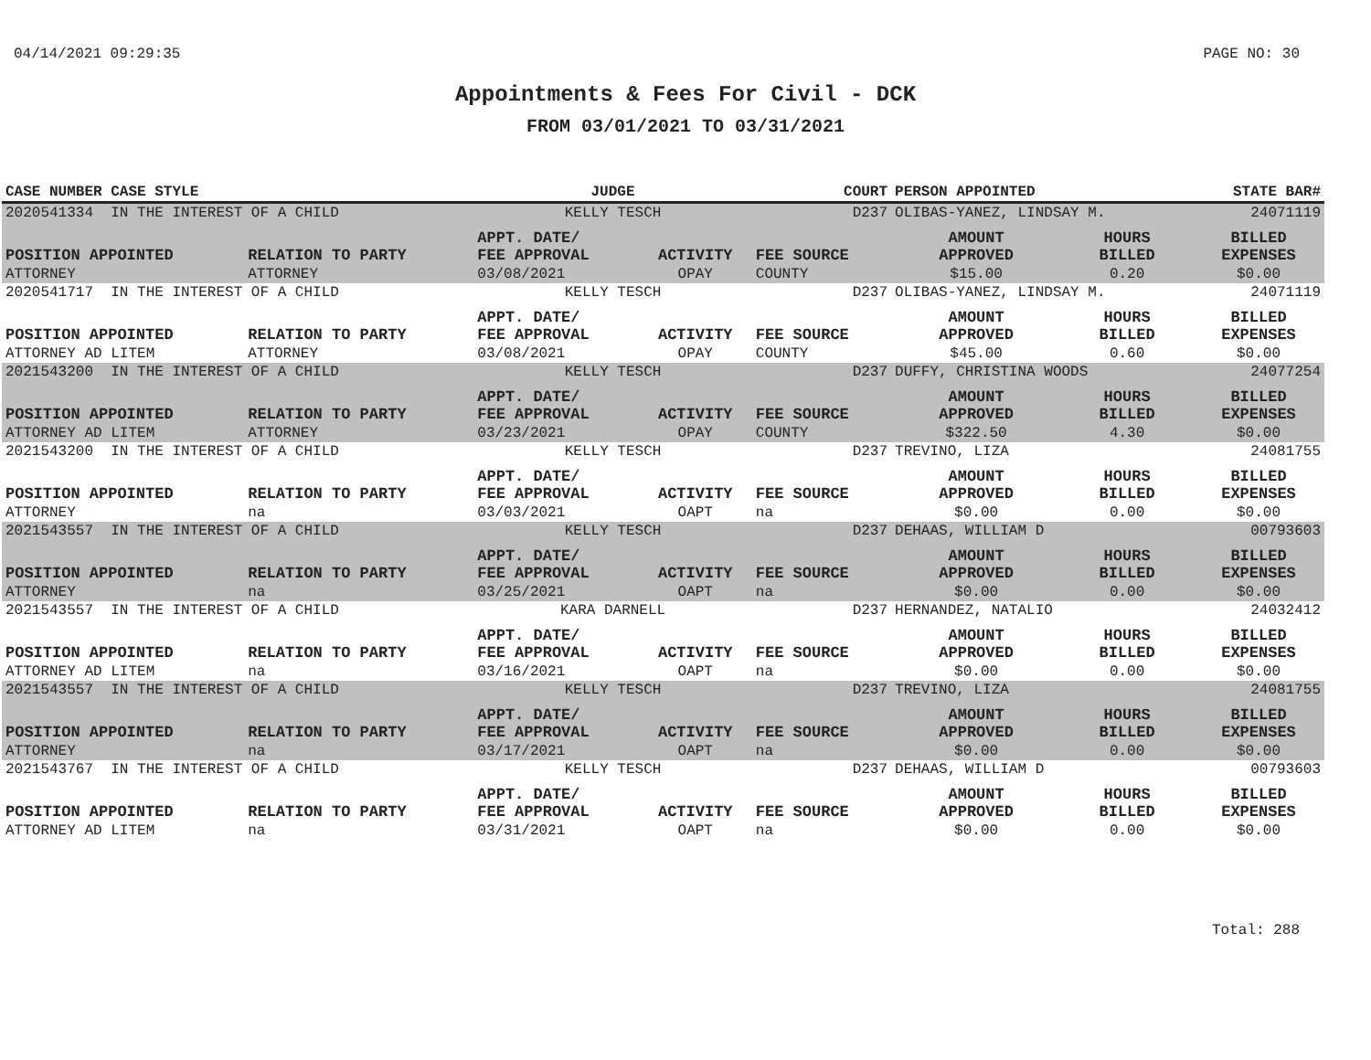04/14/2021 09:29:35 PAGE NO: 30
Appointments & Fees For Civil - DCK
FROM 03/01/2021 TO 03/31/2021
| CASE NUMBER CASE STYLE | | JUDGE | | COURT | PERSON APPOINTED | | STATE BAR# |
| --- | --- | --- | --- | --- | --- | --- | --- |
| 2020541334 IN THE INTEREST OF A CHILD | | KELLY TESCH | | D237 | OLIBAS-YANEZ, LINDSAY M. | | 24071119 |
| POSITION APPOINTED | RELATION TO PARTY | APPT. DATE/ FEE APPROVAL | ACTIVITY | FEE SOURCE | AMOUNT APPROVED | HOURS BILLED | BILLED EXPENSES |
| ATTORNEY | ATTORNEY | 03/08/2021 | OPAY | COUNTY | $15.00 | 0.20 | $0.00 |
| 2020541717 IN THE INTEREST OF A CHILD | | KELLY TESCH | | D237 | OLIBAS-YANEZ, LINDSAY M. | | 24071119 |
| POSITION APPOINTED | RELATION TO PARTY | APPT. DATE/ FEE APPROVAL | ACTIVITY | FEE SOURCE | AMOUNT APPROVED | HOURS BILLED | BILLED EXPENSES |
| ATTORNEY AD LITEM | ATTORNEY | 03/08/2021 | OPAY | COUNTY | $45.00 | 0.60 | $0.00 |
| 2021543200 IN THE INTEREST OF A CHILD | | KELLY TESCH | | D237 | DUFFY, CHRISTINA WOODS | | 24077254 |
| POSITION APPOINTED | RELATION TO PARTY | APPT. DATE/ FEE APPROVAL | ACTIVITY | FEE SOURCE | AMOUNT APPROVED | HOURS BILLED | BILLED EXPENSES |
| ATTORNEY AD LITEM | ATTORNEY | 03/23/2021 | OPAY | COUNTY | $322.50 | 4.30 | $0.00 |
| 2021543200 IN THE INTEREST OF A CHILD | | KELLY TESCH | | D237 | TREVINO, LIZA | | 24081755 |
| POSITION APPOINTED | RELATION TO PARTY | APPT. DATE/ FEE APPROVAL | ACTIVITY | FEE SOURCE | AMOUNT APPROVED | HOURS BILLED | BILLED EXPENSES |
| ATTORNEY | na | 03/03/2021 | OAPT | na | $0.00 | 0.00 | $0.00 |
| 2021543557 IN THE INTEREST OF A CHILD | | KELLY TESCH | | D237 | DEHAAS, WILLIAM D | | 00793603 |
| POSITION APPOINTED | RELATION TO PARTY | APPT. DATE/ FEE APPROVAL | ACTIVITY | FEE SOURCE | AMOUNT APPROVED | HOURS BILLED | BILLED EXPENSES |
| ATTORNEY | na | 03/25/2021 | OAPT | na | $0.00 | 0.00 | $0.00 |
| 2021543557 IN THE INTEREST OF A CHILD | | KARA DARNELL | | D237 | HERNANDEZ, NATALIO | | 24032412 |
| POSITION APPOINTED | RELATION TO PARTY | APPT. DATE/ FEE APPROVAL | ACTIVITY | FEE SOURCE | AMOUNT APPROVED | HOURS BILLED | BILLED EXPENSES |
| ATTORNEY AD LITEM | na | 03/16/2021 | OAPT | na | $0.00 | 0.00 | $0.00 |
| 2021543557 IN THE INTEREST OF A CHILD | | KELLY TESCH | | D237 | TREVINO, LIZA | | 24081755 |
| POSITION APPOINTED | RELATION TO PARTY | APPT. DATE/ FEE APPROVAL | ACTIVITY | FEE SOURCE | AMOUNT APPROVED | HOURS BILLED | BILLED EXPENSES |
| ATTORNEY | na | 03/17/2021 | OAPT | na | $0.00 | 0.00 | $0.00 |
| 2021543767 IN THE INTEREST OF A CHILD | | KELLY TESCH | | D237 | DEHAAS, WILLIAM D | | 00793603 |
| POSITION APPOINTED | RELATION TO PARTY | APPT. DATE/ FEE APPROVAL | ACTIVITY | FEE SOURCE | AMOUNT APPROVED | HOURS BILLED | BILLED EXPENSES |
| ATTORNEY AD LITEM | na | 03/31/2021 | OAPT | na | $0.00 | 0.00 | $0.00 |
Total: 288